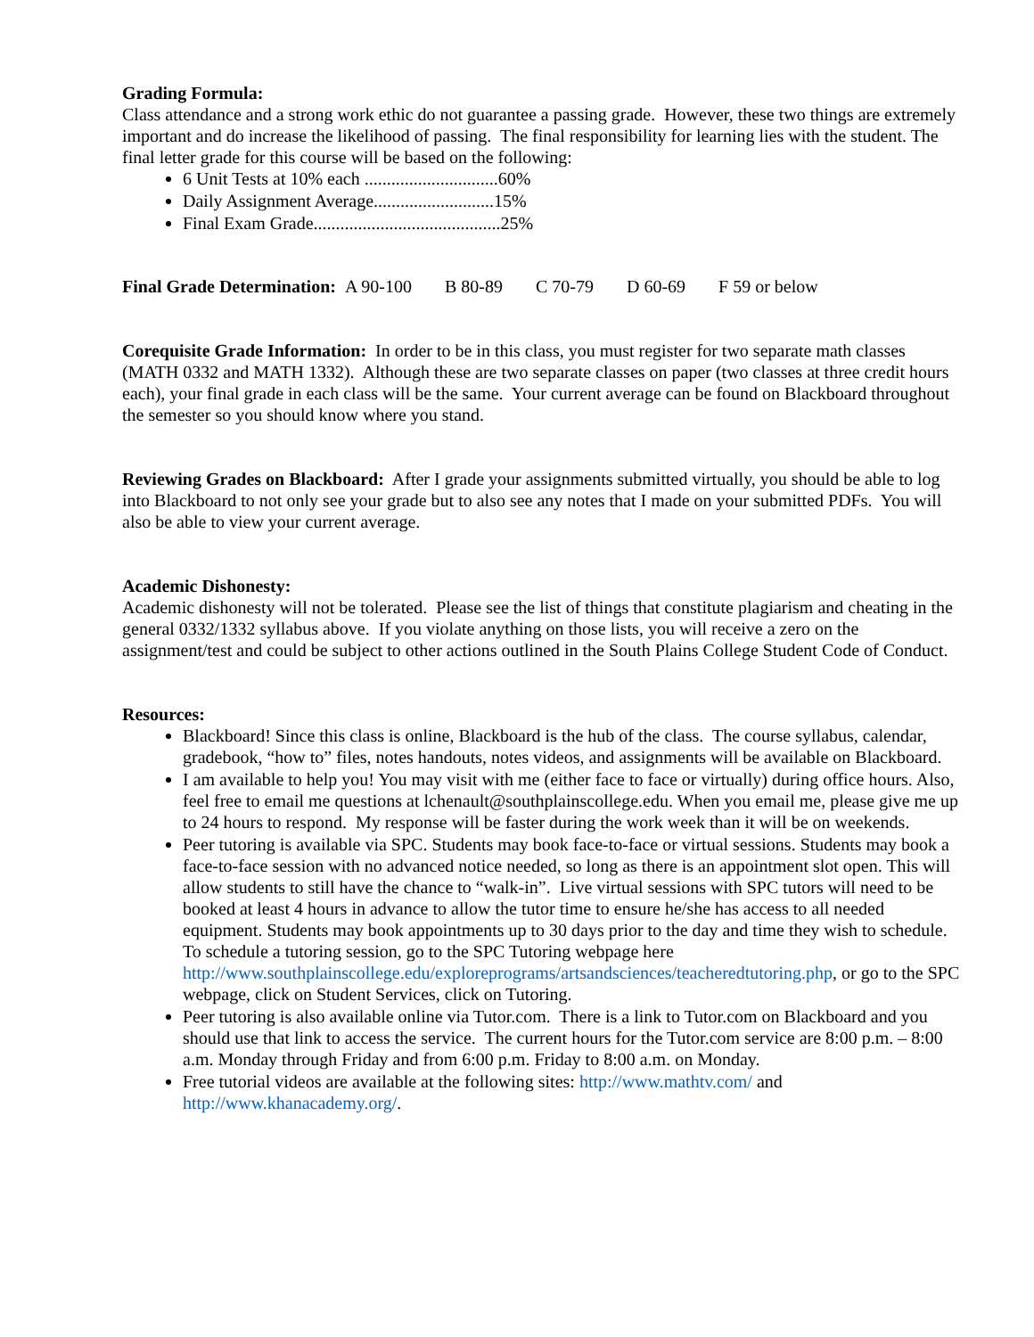Grading Formula:
Class attendance and a strong work ethic do not guarantee a passing grade. However, these two things are extremely important and do increase the likelihood of passing. The final responsibility for learning lies with the student. The final letter grade for this course will be based on the following:
6 Unit Tests at 10% each ..............................60%
Daily Assignment Average...........................15%
Final Exam Grade..........................................25%
Final Grade Determination: A 90-100 B 80-89 C 70-79 D 60-69 F 59 or below
Corequisite Grade Information: In order to be in this class, you must register for two separate math classes (MATH 0332 and MATH 1332). Although these are two separate classes on paper (two classes at three credit hours each), your final grade in each class will be the same. Your current average can be found on Blackboard throughout the semester so you should know where you stand.
Reviewing Grades on Blackboard: After I grade your assignments submitted virtually, you should be able to log into Blackboard to not only see your grade but to also see any notes that I made on your submitted PDFs. You will also be able to view your current average.
Academic Dishonesty:
Academic dishonesty will not be tolerated. Please see the list of things that constitute plagiarism and cheating in the general 0332/1332 syllabus above. If you violate anything on those lists, you will receive a zero on the assignment/test and could be subject to other actions outlined in the South Plains College Student Code of Conduct.
Resources:
Blackboard! Since this class is online, Blackboard is the hub of the class. The course syllabus, calendar, gradebook, “how to” files, notes handouts, notes videos, and assignments will be available on Blackboard.
I am available to help you! You may visit with me (either face to face or virtually) during office hours. Also, feel free to email me questions at lchenault@southplainscollege.edu. When you email me, please give me up to 24 hours to respond. My response will be faster during the work week than it will be on weekends.
Peer tutoring is available via SPC. Students may book face-to-face or virtual sessions. Students may book a face-to-face session with no advanced notice needed, so long as there is an appointment slot open. This will allow students to still have the chance to “walk-in”. Live virtual sessions with SPC tutors will need to be booked at least 4 hours in advance to allow the tutor time to ensure he/she has access to all needed equipment. Students may book appointments up to 30 days prior to the day and time they wish to schedule. To schedule a tutoring session, go to the SPC Tutoring webpage here http://www.southplainscollege.edu/exploreprograms/artsandsciences/teacheredtutoring.php, or go to the SPC webpage, click on Student Services, click on Tutoring.
Peer tutoring is also available online via Tutor.com. There is a link to Tutor.com on Blackboard and you should use that link to access the service. The current hours for the Tutor.com service are 8:00 p.m. – 8:00 a.m. Monday through Friday and from 6:00 p.m. Friday to 8:00 a.m. on Monday.
Free tutorial videos are available at the following sites: http://www.mathtv.com/ and http://www.khanacademy.org/.